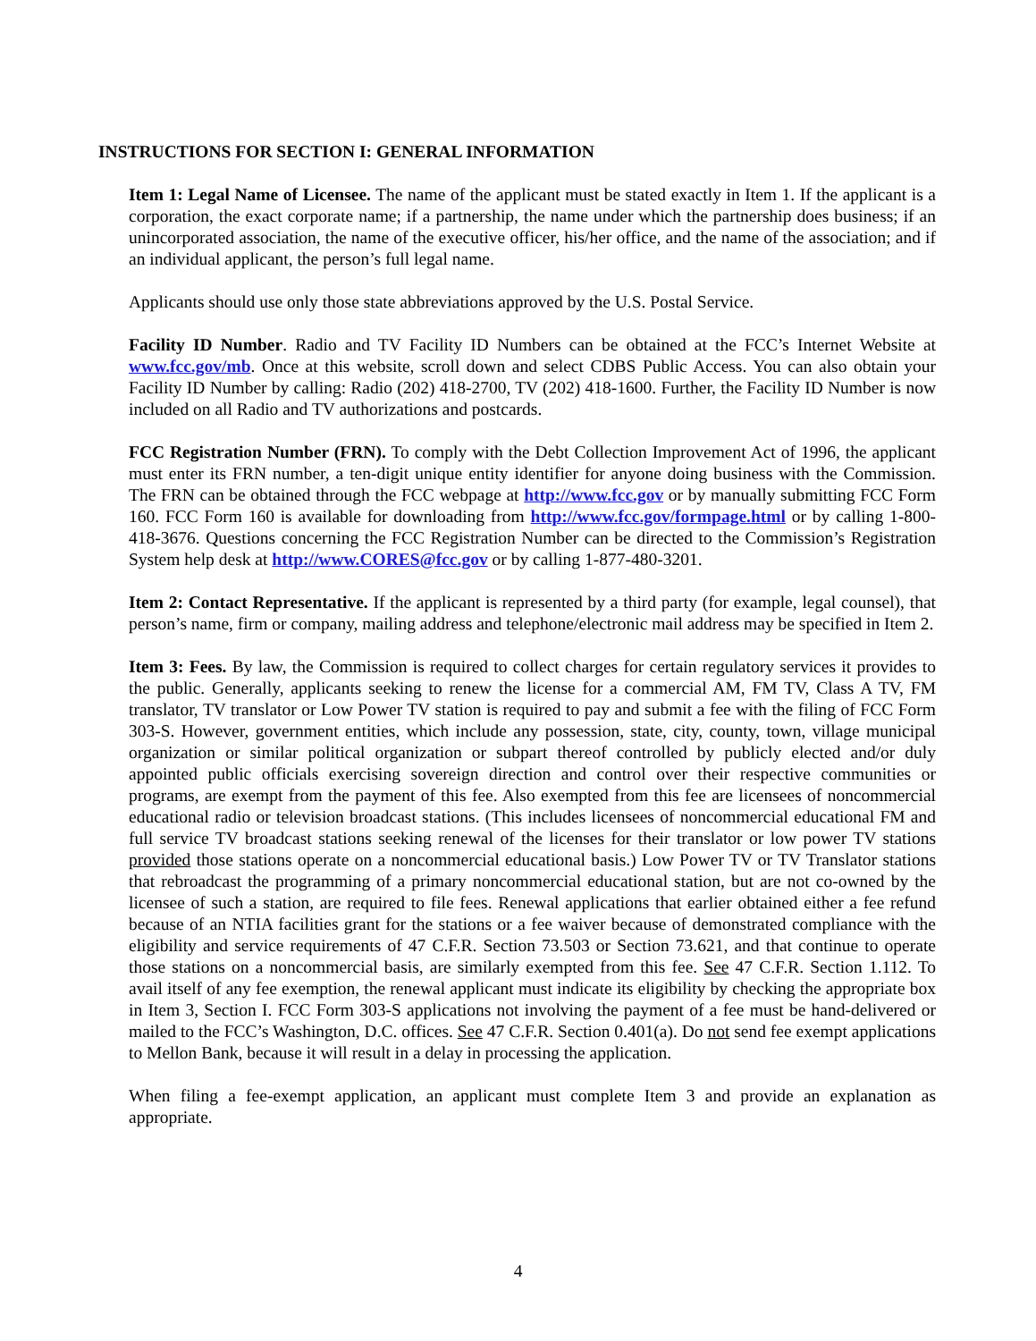INSTRUCTIONS FOR SECTION I: GENERAL INFORMATION
Item 1: Legal Name of Licensee. The name of the applicant must be stated exactly in Item 1. If the applicant is a corporation, the exact corporate name; if a partnership, the name under which the partnership does business; if an unincorporated association, the name of the executive officer, his/her office, and the name of the association; and if an individual applicant, the person’s full legal name.
Applicants should use only those state abbreviations approved by the U.S. Postal Service.
Facility ID Number. Radio and TV Facility ID Numbers can be obtained at the FCC’s Internet Website at www.fcc.gov/mb. Once at this website, scroll down and select CDBS Public Access. You can also obtain your Facility ID Number by calling: Radio (202) 418-2700, TV (202) 418-1600. Further, the Facility ID Number is now included on all Radio and TV authorizations and postcards.
FCC Registration Number (FRN). To comply with the Debt Collection Improvement Act of 1996, the applicant must enter its FRN number, a ten-digit unique entity identifier for anyone doing business with the Commission. The FRN can be obtained through the FCC webpage at http://www.fcc.gov or by manually submitting FCC Form 160. FCC Form 160 is available for downloading from http://www.fcc.gov/formpage.html or by calling 1-800-418-3676. Questions concerning the FCC Registration Number can be directed to the Commission’s Registration System help desk at http://www.CORES@fcc.gov or by calling 1-877-480-3201.
Item 2: Contact Representative. If the applicant is represented by a third party (for example, legal counsel), that person’s name, firm or company, mailing address and telephone/electronic mail address may be specified in Item 2.
Item 3: Fees. By law, the Commission is required to collect charges for certain regulatory services it provides to the public. Generally, applicants seeking to renew the license for a commercial AM, FM TV, Class A TV, FM translator, TV translator or Low Power TV station is required to pay and submit a fee with the filing of FCC Form 303-S. However, government entities, which include any possession, state, city, county, town, village municipal organization or similar political organization or subpart thereof controlled by publicly elected and/or duly appointed public officials exercising sovereign direction and control over their respective communities or programs, are exempt from the payment of this fee. Also exempted from this fee are licensees of noncommercial educational radio or television broadcast stations. (This includes licensees of noncommercial educational FM and full service TV broadcast stations seeking renewal of the licenses for their translator or low power TV stations provided those stations operate on a noncommercial educational basis.) Low Power TV or TV Translator stations that rebroadcast the programming of a primary noncommercial educational station, but are not co-owned by the licensee of such a station, are required to file fees. Renewal applications that earlier obtained either a fee refund because of an NTIA facilities grant for the stations or a fee waiver because of demonstrated compliance with the eligibility and service requirements of 47 C.F.R. Section 73.503 or Section 73.621, and that continue to operate those stations on a noncommercial basis, are similarly exempted from this fee. See 47 C.F.R. Section 1.112. To avail itself of any fee exemption, the renewal applicant must indicate its eligibility by checking the appropriate box in Item 3, Section I. FCC Form 303-S applications not involving the payment of a fee must be hand-delivered or mailed to the FCC’s Washington, D.C. offices. See 47 C.F.R. Section 0.401(a). Do not send fee exempt applications to Mellon Bank, because it will result in a delay in processing the application.
When filing a fee-exempt application, an applicant must complete Item 3 and provide an explanation as appropriate.
4